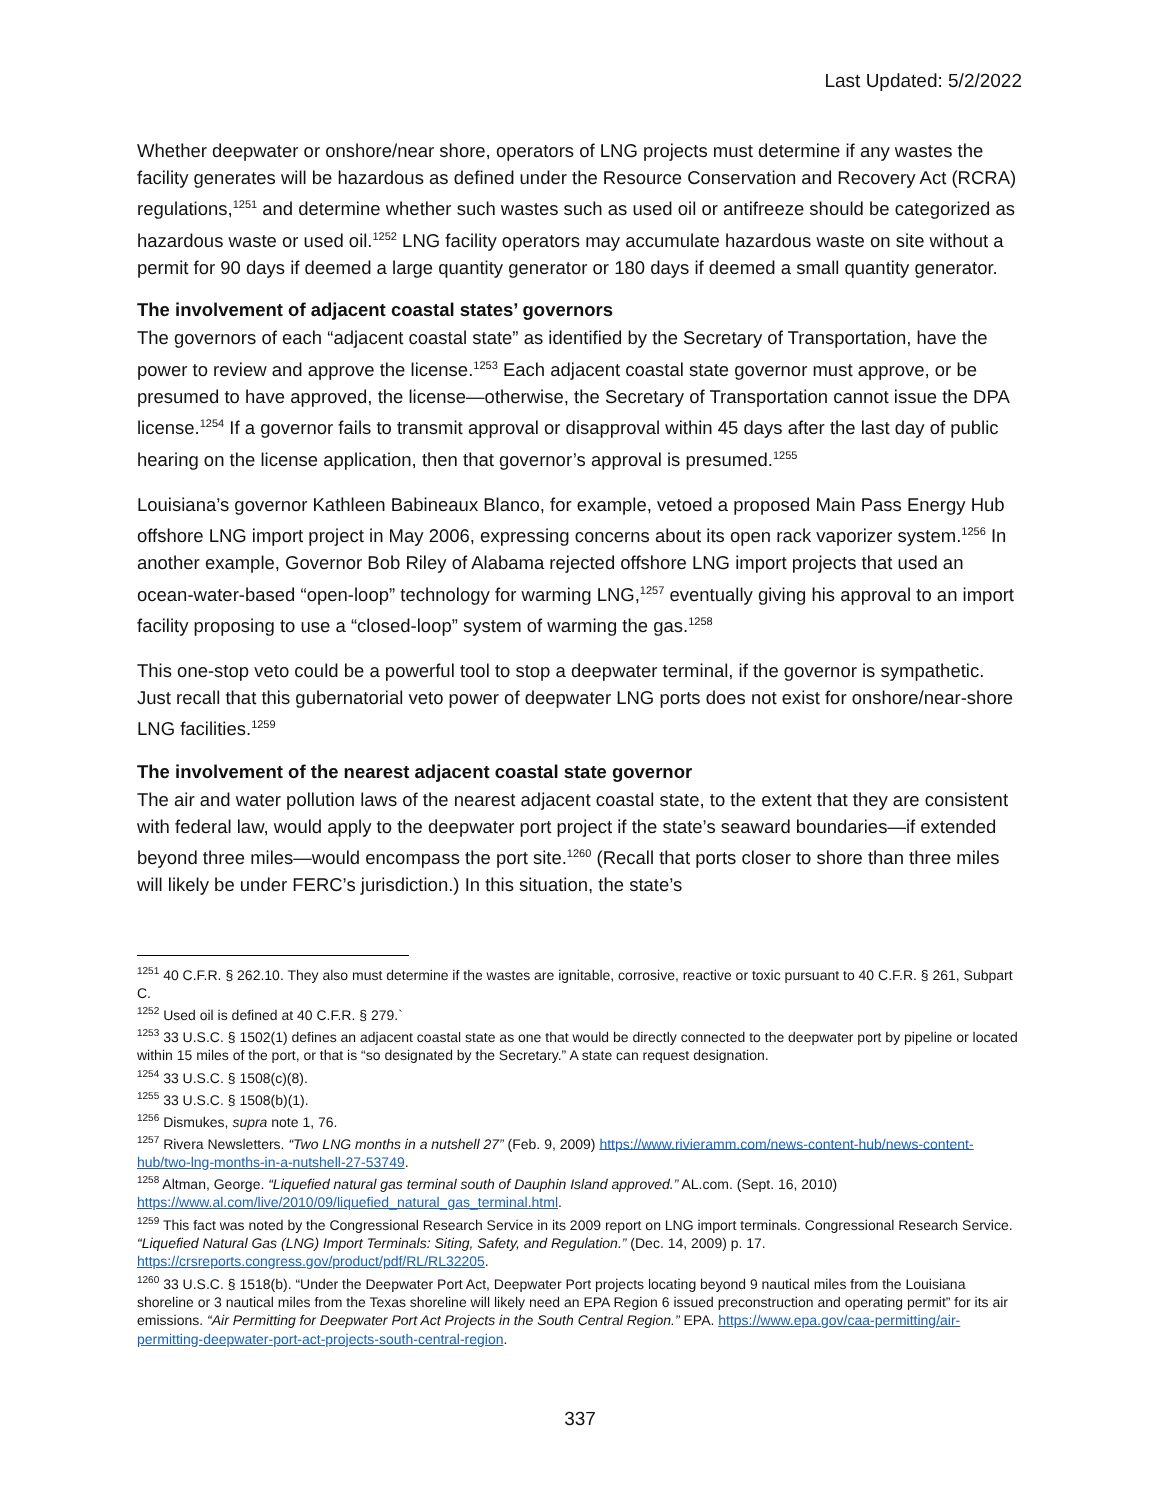Last Updated: 5/2/2022
Whether deepwater or onshore/near shore, operators of LNG projects must determine if any wastes the facility generates will be hazardous as defined under the Resource Conservation and Recovery Act (RCRA) regulations,<sup>1251</sup> and determine whether such wastes such as used oil or antifreeze should be categorized as hazardous waste or used oil.<sup>1252</sup> LNG facility operators may accumulate hazardous waste on site without a permit for 90 days if deemed a large quantity generator or 180 days if deemed a small quantity generator.
The involvement of adjacent coastal states’ governors
The governors of each “adjacent coastal state” as identified by the Secretary of Transportation, have the power to review and approve the license.<sup>1253</sup> Each adjacent coastal state governor must approve, or be presumed to have approved, the license—otherwise, the Secretary of Transportation cannot issue the DPA license.<sup>1254</sup> If a governor fails to transmit approval or disapproval within 45 days after the last day of public hearing on the license application, then that governor’s approval is presumed.<sup>1255</sup>
Louisiana’s governor Kathleen Babineaux Blanco, for example, vetoed a proposed Main Pass Energy Hub offshore LNG import project in May 2006, expressing concerns about its open rack vaporizer system.<sup>1256</sup> In another example, Governor Bob Riley of Alabama rejected offshore LNG import projects that used an ocean-water-based “open-loop” technology for warming LNG,<sup>1257</sup> eventually giving his approval to an import facility proposing to use a “closed-loop” system of warming the gas.<sup>1258</sup>
This one-stop veto could be a powerful tool to stop a deepwater terminal, if the governor is sympathetic. Just recall that this gubernatorial veto power of deepwater LNG ports does not exist for onshore/near-shore LNG facilities.<sup>1259</sup>
The involvement of the nearest adjacent coastal state governor
The air and water pollution laws of the nearest adjacent coastal state, to the extent that they are consistent with federal law, would apply to the deepwater port project if the state’s seaward boundaries—if extended beyond three miles—would encompass the port site.<sup>1260</sup> (Recall that ports closer to shore than three miles will likely be under FERC’s jurisdiction.) In this situation, the state’s
<sup>1251</sup> 40 C.F.R. § 262.10. They also must determine if the wastes are ignitable, corrosive, reactive or toxic pursuant to 40 C.F.R. § 261, Subpart C.
<sup>1252</sup> Used oil is defined at 40 C.F.R. § 279.`
<sup>1253</sup> 33 U.S.C. § 1502(1) defines an adjacent coastal state as one that would be directly connected to the deepwater port by pipeline or located within 15 miles of the port, or that is “so designated by the Secretary.” A state can request designation.
<sup>1254</sup> 33 U.S.C. § 1508(c)(8).
<sup>1255</sup> 33 U.S.C. § 1508(b)(1).
<sup>1256</sup> Dismukes, supra note 1, 76.
<sup>1257</sup> Rivera Newsletters. “Two LNG months in a nutshell 27” (Feb. 9, 2009) https://www.rivieramm.com/news-content-hub/news-content-hub/two-lng-months-in-a-nutshell-27-53749.
<sup>1258</sup> Altman, George. “Liquefied natural gas terminal south of Dauphin Island approved.” AL.com. (Sept. 16, 2010) https://www.al.com/live/2010/09/liquefied_natural_gas_terminal.html.
<sup>1259</sup> This fact was noted by the Congressional Research Service in its 2009 report on LNG import terminals. Congressional Research Service. “Liquefied Natural Gas (LNG) Import Terminals: Siting, Safety, and Regulation.” (Dec. 14, 2009) p. 17. https://crsreports.congress.gov/product/pdf/RL/RL32205.
<sup>1260</sup> 33 U.S.C. § 1518(b). “Under the Deepwater Port Act, Deepwater Port projects locating beyond 9 nautical miles from the Louisiana shoreline or 3 nautical miles from the Texas shoreline will likely need an EPA Region 6 issued preconstruction and operating permit” for its air emissions. “Air Permitting for Deepwater Port Act Projects in the South Central Region.” EPA. https://www.epa.gov/caa-permitting/air-permitting-deepwater-port-act-projects-south-central-region.
337